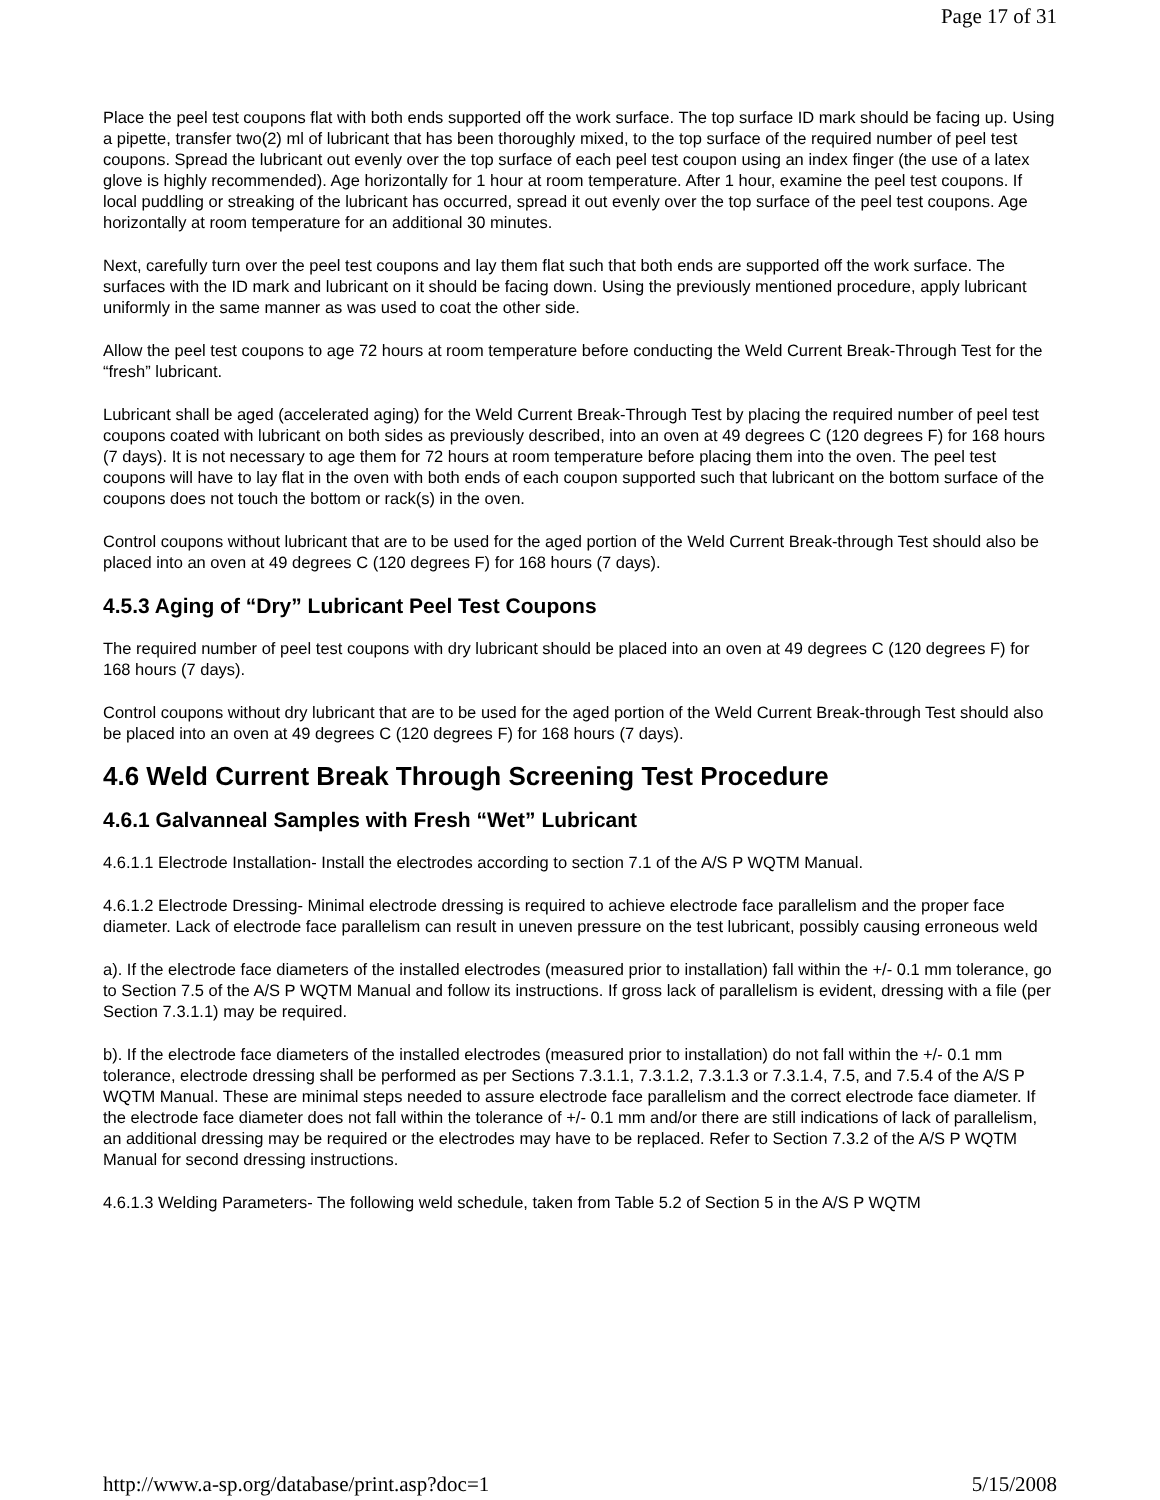Page 17 of 31
Place the peel test coupons flat with both ends supported off the work surface. The top surface ID mark should be facing up. Using a pipette, transfer two(2) ml of lubricant that has been thoroughly mixed, to the top surface of the required number of peel test coupons. Spread the lubricant out evenly over the top surface of each peel test coupon using an index finger (the use of a latex glove is highly recommended). Age horizontally for 1 hour at room temperature. After 1 hour, examine the peel test coupons. If local puddling or streaking of the lubricant has occurred, spread it out evenly over the top surface of the peel test coupons. Age horizontally at room temperature for an additional 30 minutes.
Next, carefully turn over the peel test coupons and lay them flat such that both ends are supported off the work surface. The surfaces with the ID mark and lubricant on it should be facing down. Using the previously mentioned procedure, apply lubricant uniformly in the same manner as was used to coat the other side.
Allow the peel test coupons to age 72 hours at room temperature before conducting the Weld Current Break-Through Test for the “fresh” lubricant.
Lubricant shall be aged (accelerated aging) for the Weld Current Break-Through Test by placing the required number of peel test coupons coated with lubricant on both sides as previously described, into an oven at 49 degrees C (120 degrees F) for 168 hours (7 days). It is not necessary to age them for 72 hours at room temperature before placing them into the oven. The peel test coupons will have to lay flat in the oven with both ends of each coupon supported such that lubricant on the bottom surface of the coupons does not touch the bottom or rack(s) in the oven.
Control coupons without lubricant that are to be used for the aged portion of the Weld Current Break-through Test should also be placed into an oven at 49 degrees C (120 degrees F) for 168 hours (7 days).
4.5.3 Aging of “Dry” Lubricant Peel Test Coupons
The required number of peel test coupons with dry lubricant should be placed into an oven at 49 degrees C (120 degrees F) for 168 hours (7 days).
Control coupons without dry lubricant that are to be used for the aged portion of the Weld Current Break-through Test should also be placed into an oven at 49 degrees C (120 degrees F) for 168 hours (7 days).
4.6 Weld Current Break Through Screening Test Procedure
4.6.1 Galvanneal Samples with Fresh “Wet” Lubricant
4.6.1.1 Electrode Installation- Install the electrodes according to section 7.1 of the A/S P WQTM Manual.
4.6.1.2 Electrode Dressing- Minimal electrode dressing is required to achieve electrode face parallelism and the proper face diameter. Lack of electrode face parallelism can result in uneven pressure on the test lubricant, possibly causing erroneous weld
a). If the electrode face diameters of the installed electrodes (measured prior to installation) fall within the +/- 0.1 mm tolerance, go to Section 7.5 of the A/S P WQTM Manual and follow its instructions. If gross lack of parallelism is evident, dressing with a file (per Section 7.3.1.1) may be required.
b). If the electrode face diameters of the installed electrodes (measured prior to installation) do not fall within the +/- 0.1 mm tolerance, electrode dressing shall be performed as per Sections 7.3.1.1, 7.3.1.2, 7.3.1.3 or 7.3.1.4, 7.5, and 7.5.4 of the A/S P WQTM Manual. These are minimal steps needed to assure electrode face parallelism and the correct electrode face diameter. If the electrode face diameter does not fall within the tolerance of +/- 0.1 mm and/or there are still indications of lack of parallelism, an additional dressing may be required or the electrodes may have to be replaced. Refer to Section 7.3.2 of the A/S P WQTM Manual for second dressing instructions.
4.6.1.3 Welding Parameters- The following weld schedule, taken from Table 5.2 of Section 5 in the A/S P WQTM
http://www.a-sp.org/database/print.asp?doc=1 5/15/2008